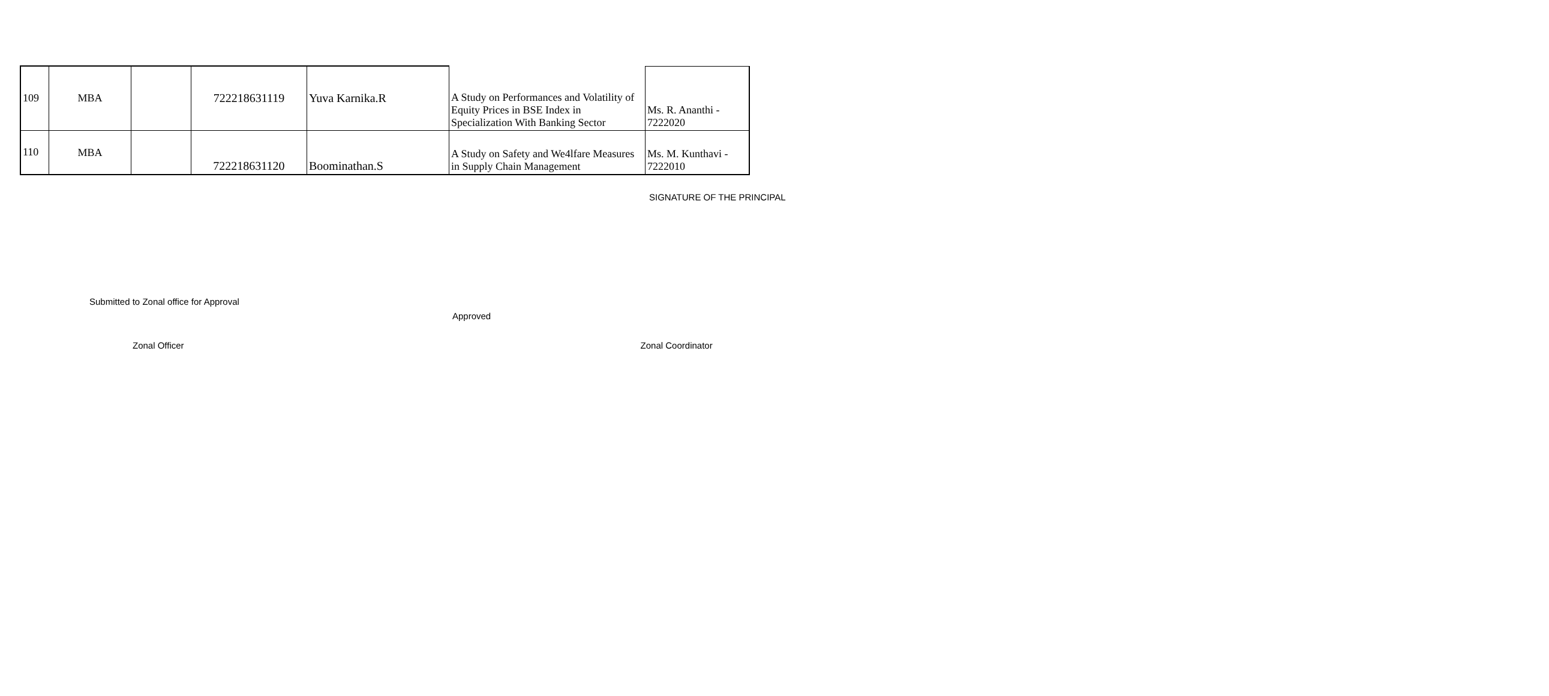| 109 | MBA | | 722218631119 | Yuva Karnika.R | A Study on Performances and Volatility of Equity Prices in BSE Index in Specialization With Banking Sector | Ms. R. Ananthi - 7222020 |
| 110 | MBA | | 722218631120 | Boominathan.S | A Study on Safety and We4lfare Measures in Supply Chain Management | Ms. M. Kunthavi - 7222010 |
SIGNATURE OF THE PRINCIPAL
Submitted to Zonal office for Approval
Approved
Zonal Officer Zonal Coordinator